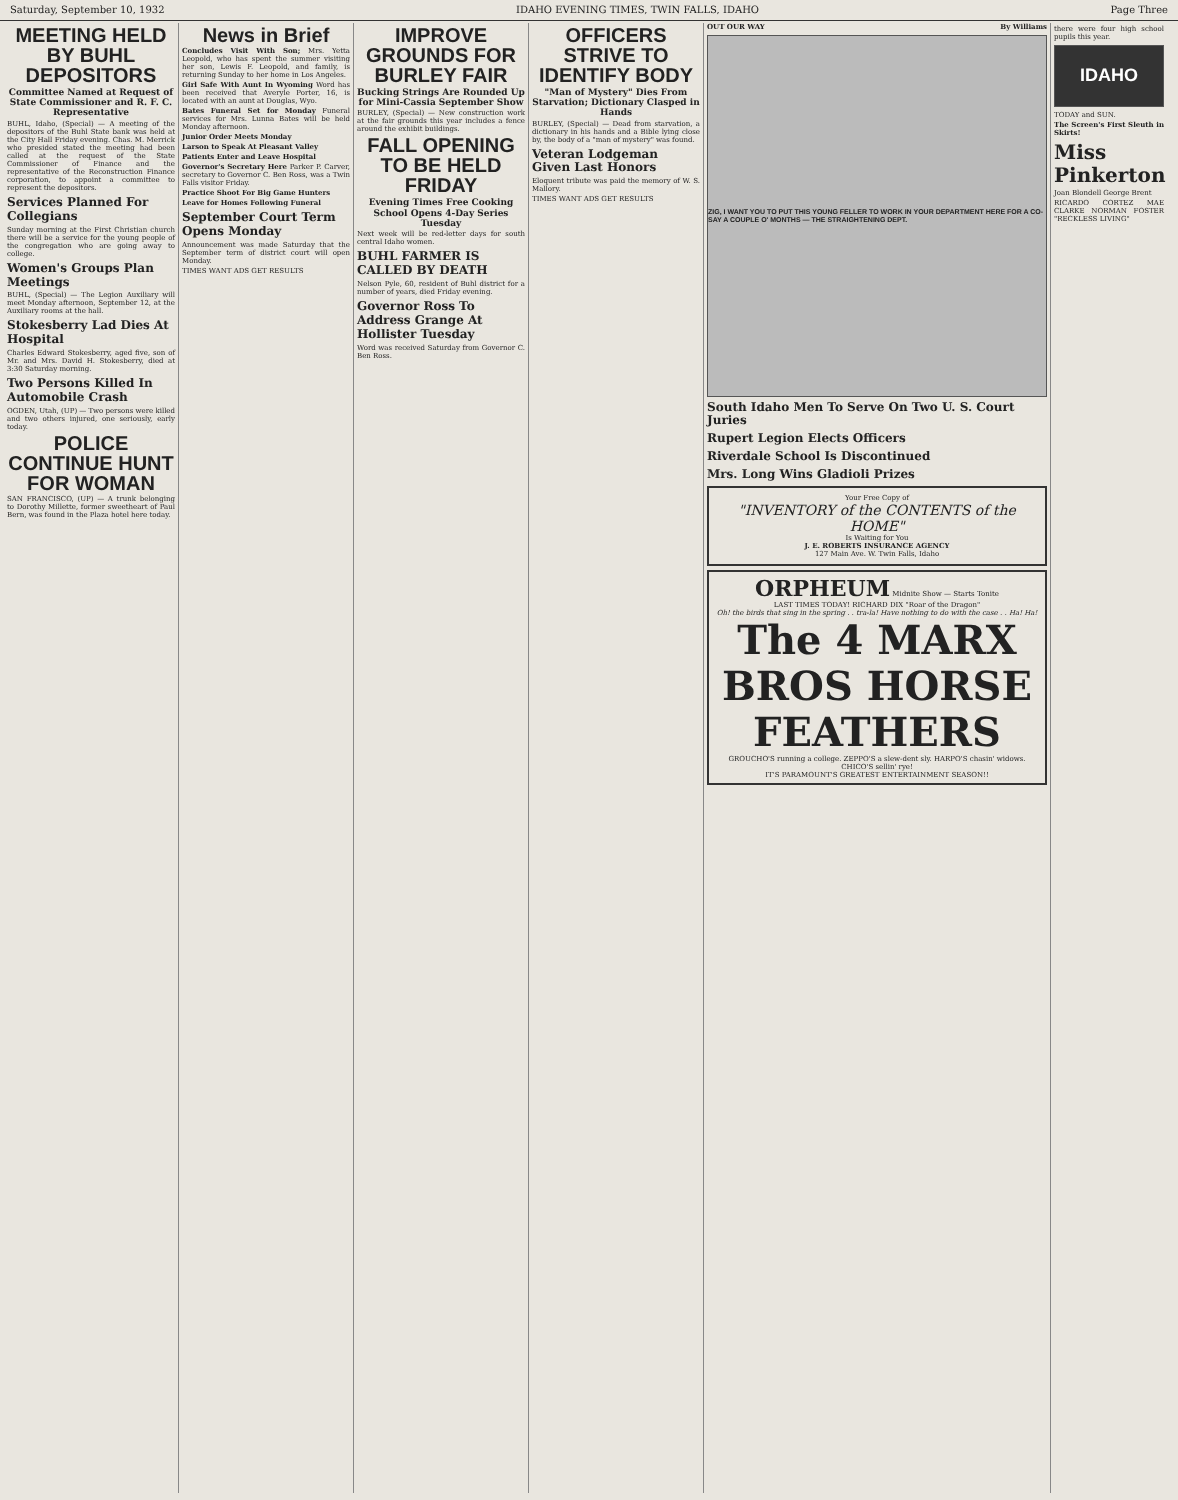Saturday, September 10, 1932 IDAHO EVENING TIMES, TWIN FALLS, IDAHO Page Three
MEETING HELD BY BUHL DEPOSITORS
Committee Named at Request of State Commissioner and R. F. C. Representative
BUHL, Idaho, (Special) — A meeting of the depositors of the Buhl State bank was held at the City Hall Friday evening. Chas. M. Merrick who presided stated the meeting had been called at the request of the State Commissioner of Finance and the representative of the Reconstruction Finance corporation, to appoint a committee to represent the depositors.
Services Planned For Collegians
Sunday morning at the First Christian church there will be a service for the young people of the congregation who are going away to college.
Women's Groups Plan Meetings
BUHL, (Special) — The Legion Auxiliary will meet Monday afternoon, September 12, at the Auxiliary rooms at the hall.
Stokesberry Lad Dies At Hospital
Charles Edward Stokesberry, aged five, son of Mr. and Mrs. David H. Stokesberry, died at 3:30 Saturday morning.
Two Persons Killed In Automobile Crash
OGDEN, Utah, (UP) — Two persons were killed and two others injured, one seriously, early today.
POLICE CONTINUE HUNT FOR WOMAN
SAN FRANCISCO, (UP) — A trunk belonging to Dorothy Millette, former sweetheart of Paul Bern, was found in the Plaza hotel here today.
News in Brief
Concludes Visit With Son; Mrs. Yetta Leopold, who has spent the summer visiting her son, Lewis F. Leopold, and family, is returning Sunday to her home in Los Angeles.
Girl Safe With Aunt In Wyoming Word has been received that Averyle Porter, 16, is located with an aunt at Douglas, Wyo.
Bates Funeral Set for Monday Funeral services for Mrs. Lunna Bates will be held Monday afternoon.
Junior Order Meets Monday
Larson to Speak At Pleasant Valley
Patients Enter and Leave Hospital
Governor's Secretary Here Parker P. Carver, secretary to Governor C. Ben Ross, was a Twin Falls visitor Friday.
Practice Shoot For Big Game Hunters
Leave for Homes Following Funeral
September Court Term Opens Monday
Announcement was made Saturday that the September term of district court will open Monday.
TIMES WANT ADS GET RESULTS
IMPROVE GROUNDS FOR BURLEY FAIR
Bucking Strings Are Rounded Up for Mini-Cassia September Show
BURLEY, (Special) — New construction work at the fair grounds this year includes a fence around the exhibit buildings.
FALL OPENING TO BE HELD FRIDAY
Evening Times Free Cooking School Opens 4-Day Series Tuesday
Next week will be red-letter days for south central Idaho women.
BUHL FARMER IS CALLED BY DEATH
Nelson Pyle, 60, resident of Buhl district for a number of years, died Friday evening.
Governor Ross To Address Grange At Hollister Tuesday
Word was received Saturday from Governor C. Ben Ross.
OFFICERS STRIVE TO IDENTIFY BODY
"Man of Mystery" Dies From Starvation; Dictionary Clasped in Hands
BURLEY, (Special) — Dead from starvation, a dictionary in his hands and a Bible lying close by, the body of a "man of mystery" was found.
Veteran Lodgeman Given Last Honors
Eloquent tribute was paid the memory of W. S. Mallory.
TIMES WANT ADS GET RESULTS
OUT OUR WAY By Williams
ZIG, I WANT YOU TO PUT THIS YOUNG FELLER TO WORK IN YOUR DEPARTMENT HERE FOR A CO-SAY A COUPLE O' MONTHS — THE STRAIGHTENING DEPT.
South Idaho Men To Serve On Two U. S. Court Juries
Rupert Legion Elects Officers
Riverdale School Is Discontinued
Mrs. Long Wins Gladioli Prizes
Your Free Copy of
"INVENTORY of the CONTENTS of the HOME"
Is Waiting for You
J. E. ROBERTS INSURANCE AGENCY
127 Main Ave. W. Twin Falls, Idaho
ORPHEUM Midnite Show — Starts Tonite
LAST TIMES TODAY! RICHARD DIX "Roar of the Dragon"
Oh! the birds that sing in the spring . . tra-la! Have nothing to do with the case . . Ha! Ha!
The 4 MARX BROS HORSE FEATHERS
GROUCHO'S running a college. ZEPPO'S a slew-dent sly. HARPO'S chasin' widows. CHICO'S sellin' rye!
IT'S PARAMOUNT'S GREATEST ENTERTAINMENT SEASON!!
there were four high school pupils this year.
IDAHO
TODAY and SUN.
The Screen's First Sleuth in Skirts!
Miss Pinkerton
Joan Blondell George Brent
RICARDO CORTEZ MAE CLARKE NORMAN FOSTER "RECKLESS LIVING"